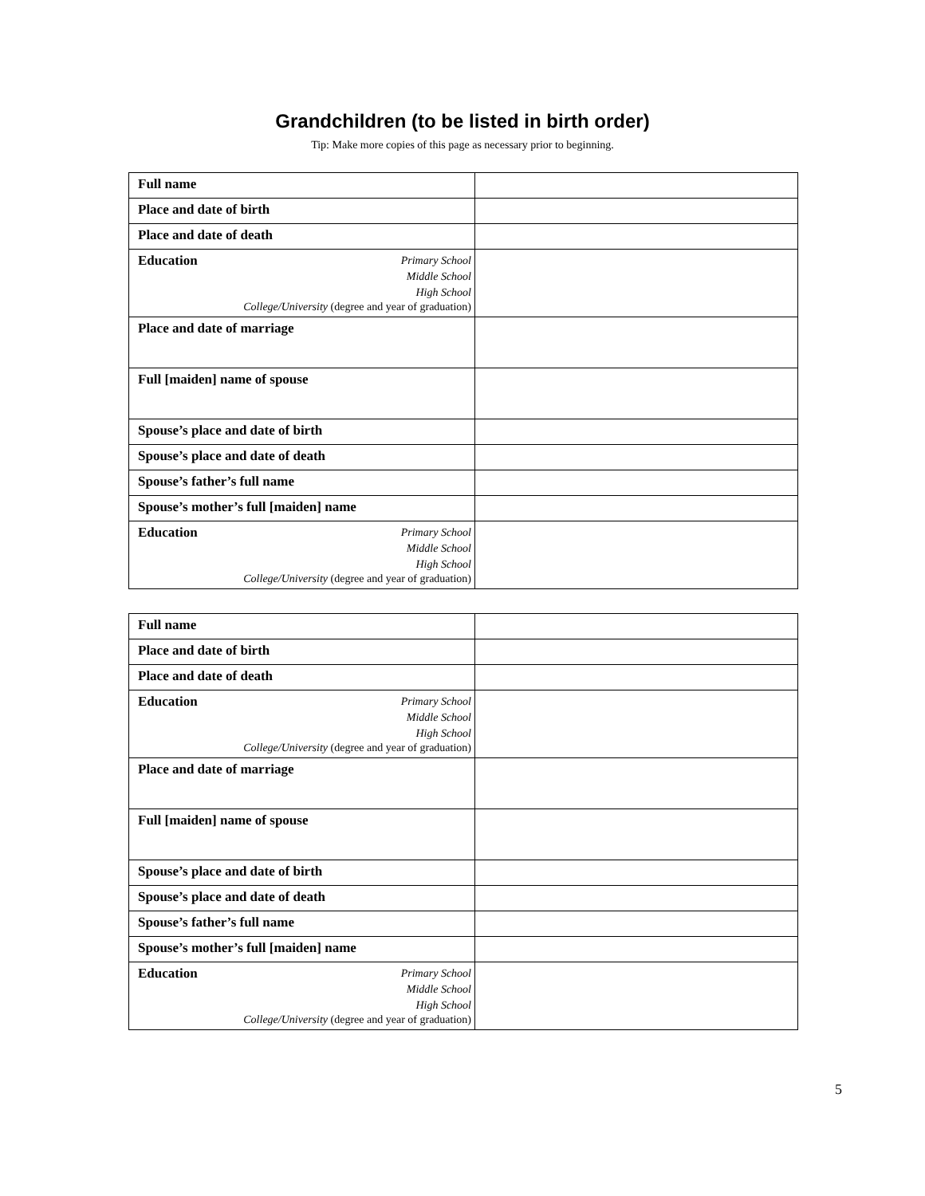Grandchildren (to be listed in birth order)
Tip: Make more copies of this page as necessary prior to beginning.
| Full name | |
| Place and date of birth | |
| Place and date of death | |
| Education Primary School Middle School High School College/University (degree and year of graduation) | |
| Place and date of marriage | |
| Full [maiden] name of spouse | |
| Spouse’s place and date of birth | |
| Spouse’s place and date of death | |
| Spouse’s father’s full name | |
| Spouse’s mother’s full [maiden] name | |
| Education Primary School Middle School High School College/University (degree and year of graduation) | |
| Full name | |
| Place and date of birth | |
| Place and date of death | |
| Education Primary School Middle School High School College/University (degree and year of graduation) | |
| Place and date of marriage | |
| Full [maiden] name of spouse | |
| Spouse’s place and date of birth | |
| Spouse’s place and date of death | |
| Spouse’s father’s full name | |
| Spouse’s mother’s full [maiden] name | |
| Education Primary School Middle School High School College/University (degree and year of graduation) | |
5